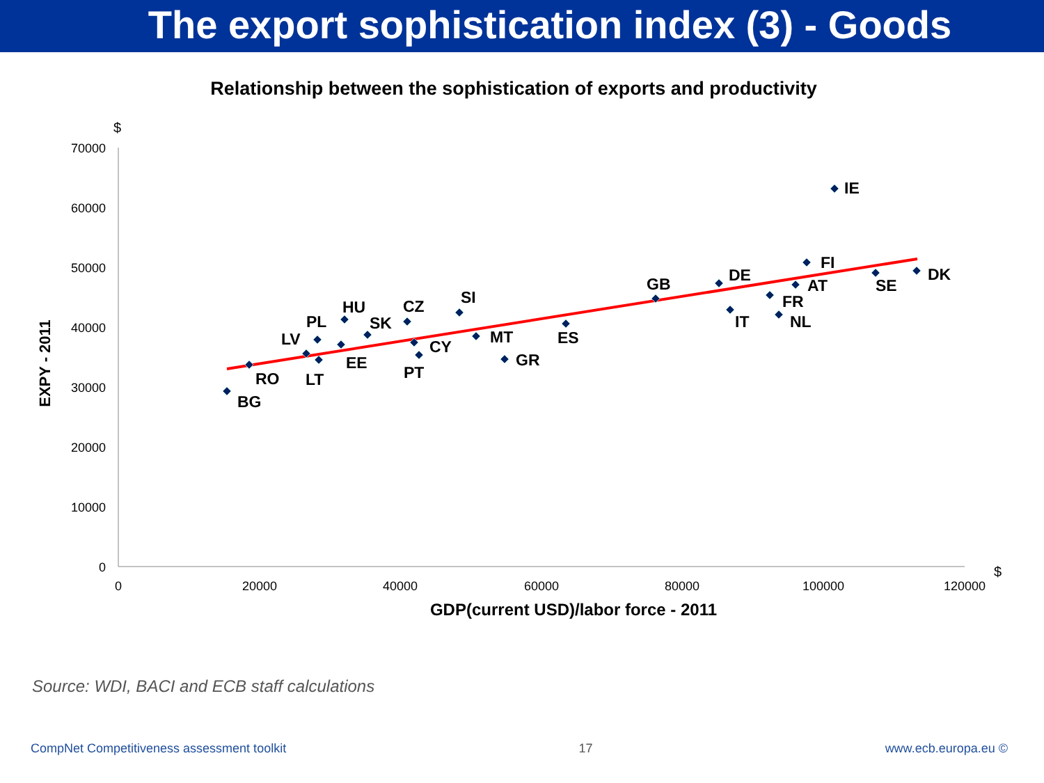The export sophistication index (3) - Goods
Relationship between the sophistication of exports and productivity
$
70000
60000
50000
40000
30000
20000
10000
0
0
20000
40000
60000
80000
100000
120000
$
GDP(current USD)/labor force - 2011
EXPY - 2011
BG
RO
LV
PL
LT
EE
HU
SK
CZ
CY
PT
SI
MT
GR
ES
GB
DE
IT
FR
NL
AT
FI
IE
SE
DK
Source: WDI, BACI and ECB staff calculations
CompNet Competitiveness assessment toolkit 17 www.ecb.europa.eu ©